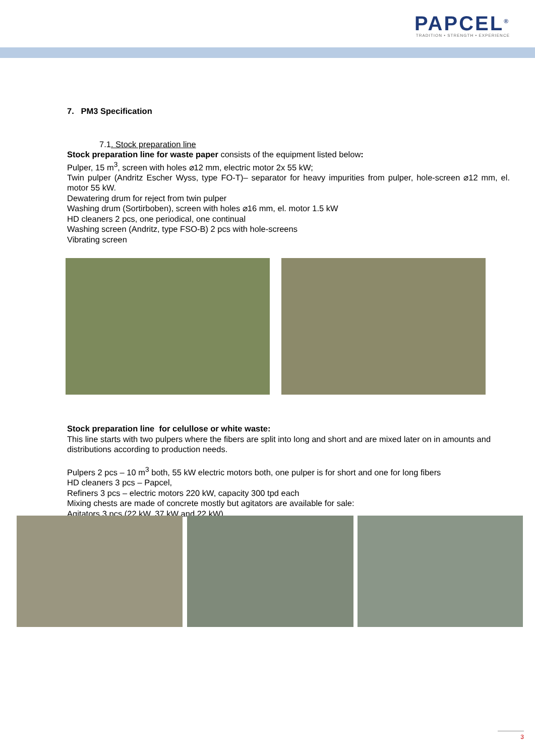PAPCEL<sup>®</sup>
TRADITION • STRENGTH • EXPERIENCE
7. PM3 Specification
7.1. Stock preparation line
Stock preparation line for waste paper consists of the equipment listed below:
Pulper, 15 m<sup>3</sup>, screen with holes ⌀12 mm, electric motor 2x 55 kW;
Twin pulper (Andritz Escher Wyss, type FO-T)– separator for heavy impurities from pulper, hole-screen ⌀12 mm, el. motor 55 kW.
Dewatering drum for reject from twin pulper
Washing drum (Sortirboben), screen with holes ⌀16 mm, el. motor 1.5 kW
HD cleaners 2 pcs, one periodical, one continual
Washing screen (Andritz, type FSO-B) 2 pcs with hole-screens
Vibrating screen
Stock preparation line for celullose or white waste:
This line starts with two pulpers where the fibers are split into long and short and are mixed later on in amounts and distributions according to production needs.
Pulpers 2 pcs – 10 m<sup>3</sup> both, 55 kW electric motors both, one pulper is for short and one for long fibers
HD cleaners 3 pcs – Papcel,
Refiners 3 pcs – electric motors 220 kW, capacity 300 tpd each
Mixing chests are made of concrete mostly but agitators are available for sale:
Agitators 3 pcs (22 kW, 37 kW and 22 kW)
3